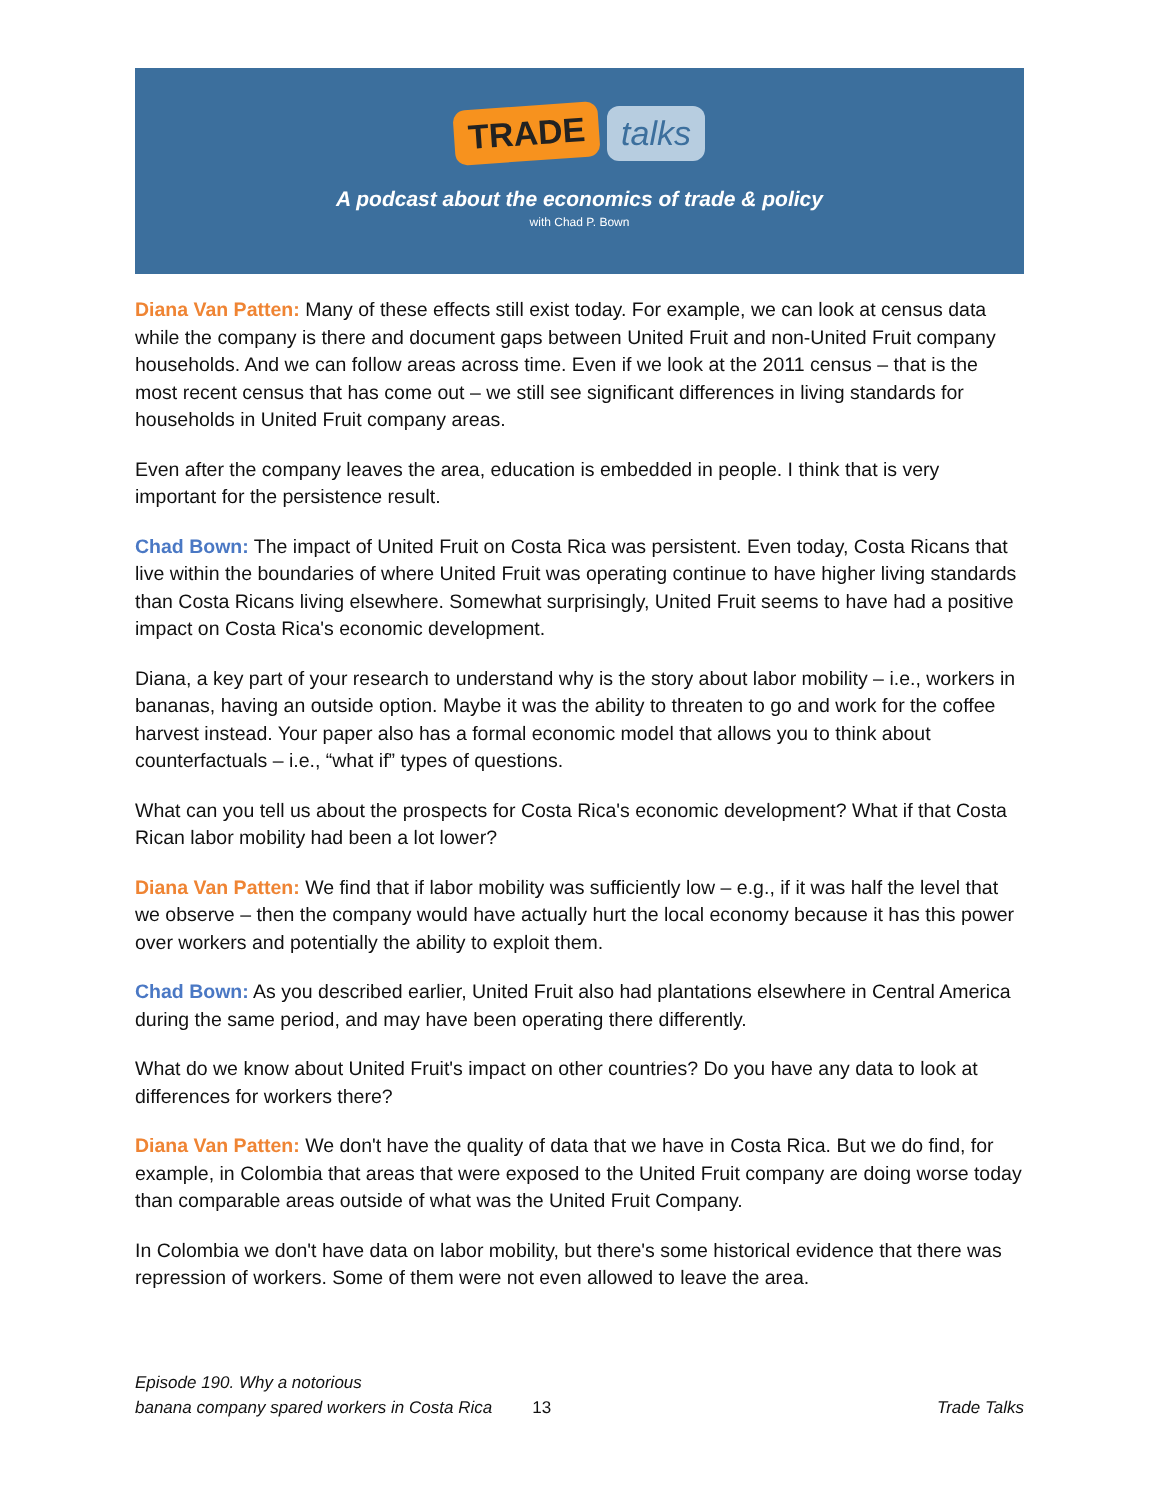TRADE talks
A podcast about the economics of trade & policy
with Chad P. Bown
Diana Van Patten: Many of these effects still exist today. For example, we can look at census data while the company is there and document gaps between United Fruit and non-United Fruit company households. And we can follow areas across time. Even if we look at the 2011 census – that is the most recent census that has come out – we still see significant differences in living standards for households in United Fruit company areas.
Even after the company leaves the area, education is embedded in people. I think that is very important for the persistence result.
Chad Bown: The impact of United Fruit on Costa Rica was persistent. Even today, Costa Ricans that live within the boundaries of where United Fruit was operating continue to have higher living standards than Costa Ricans living elsewhere. Somewhat surprisingly, United Fruit seems to have had a positive impact on Costa Rica's economic development.
Diana, a key part of your research to understand why is the story about labor mobility – i.e., workers in bananas, having an outside option. Maybe it was the ability to threaten to go and work for the coffee harvest instead. Your paper also has a formal economic model that allows you to think about counterfactuals – i.e., “what if” types of questions.
What can you tell us about the prospects for Costa Rica's economic development? What if that Costa Rican labor mobility had been a lot lower?
Diana Van Patten: We find that if labor mobility was sufficiently low – e.g., if it was half the level that we observe – then the company would have actually hurt the local economy because it has this power over workers and potentially the ability to exploit them.
Chad Bown: As you described earlier, United Fruit also had plantations elsewhere in Central America during the same period, and may have been operating there differently.
What do we know about United Fruit's impact on other countries? Do you have any data to look at differences for workers there?
Diana Van Patten: We don't have the quality of data that we have in Costa Rica. But we do find, for example, in Colombia that areas that were exposed to the United Fruit company are doing worse today than comparable areas outside of what was the United Fruit Company.
In Colombia we don't have data on labor mobility, but there's some historical evidence that there was repression of workers. Some of them were not even allowed to leave the area.
Episode 190. Why a notorious
banana company spared workers in Costa Rica
13
Trade Talks